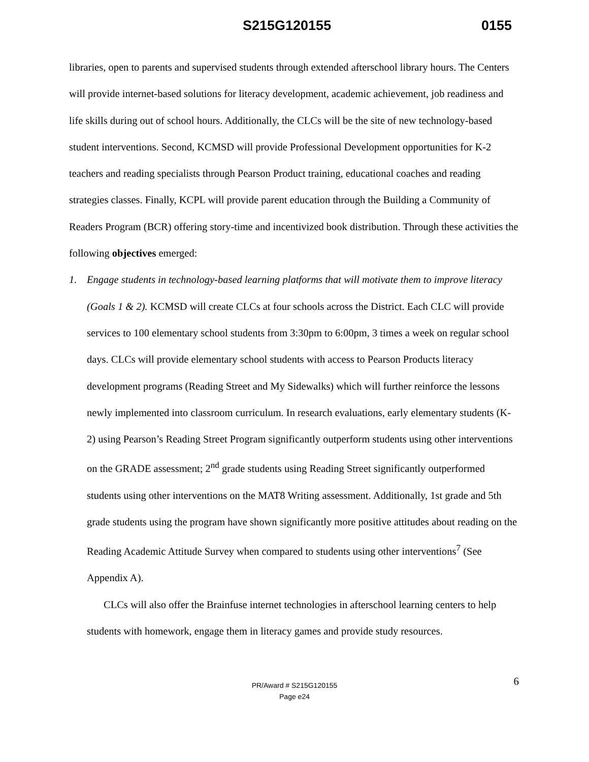S215G120155 0155
libraries, open to parents and supervised students through extended afterschool library hours. The Centers will provide internet-based solutions for literacy development, academic achievement, job readiness and life skills during out of school hours. Additionally, the CLCs will be the site of new technology-based student interventions. Second, KCMSD will provide Professional Development opportunities for K-2 teachers and reading specialists through Pearson Product training, educational coaches and reading strategies classes. Finally, KCPL will provide parent education through the Building a Community of Readers Program (BCR) offering story-time and incentivized book distribution. Through these activities the following objectives emerged:
1. Engage students in technology-based learning platforms that will motivate them to improve literacy (Goals 1 & 2). KCMSD will create CLCs at four schools across the District. Each CLC will provide services to 100 elementary school students from 3:30pm to 6:00pm, 3 times a week on regular school days. CLCs will provide elementary school students with access to Pearson Products literacy development programs (Reading Street and My Sidewalks) which will further reinforce the lessons newly implemented into classroom curriculum. In research evaluations, early elementary students (K-2) using Pearson’s Reading Street Program significantly outperform students using other interventions on the GRADE assessment; 2<sup>nd</sup> grade students using Reading Street significantly outperformed students using other interventions on the MAT8 Writing assessment. Additionally, 1st grade and 5th grade students using the program have shown significantly more positive attitudes about reading on the Reading Academic Attitude Survey when compared to students using other interventions<sup>7</sup> (See Appendix A).
CLCs will also offer the Brainfuse internet technologies in afterschool learning centers to help students with homework, engage them in literacy games and provide study resources.
6 PR/Award # S215G120155
Page e24